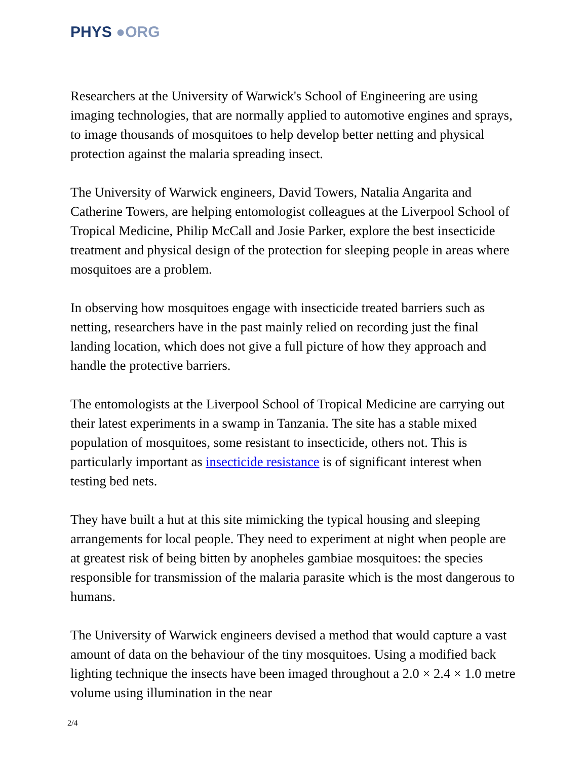PHYS ●ORG
Researchers at the University of Warwick's School of Engineering are using imaging technologies, that are normally applied to automotive engines and sprays, to image thousands of mosquitoes to help develop better netting and physical protection against the malaria spreading insect.
The University of Warwick engineers, David Towers, Natalia Angarita and Catherine Towers, are helping entomologist colleagues at the Liverpool School of Tropical Medicine, Philip McCall and Josie Parker, explore the best insecticide treatment and physical design of the protection for sleeping people in areas where mosquitoes are a problem.
In observing how mosquitoes engage with insecticide treated barriers such as netting, researchers have in the past mainly relied on recording just the final landing location, which does not give a full picture of how they approach and handle the protective barriers.
The entomologists at the Liverpool School of Tropical Medicine are carrying out their latest experiments in a swamp in Tanzania. The site has a stable mixed population of mosquitoes, some resistant to insecticide, others not. This is particularly important as insecticide resistance is of significant interest when testing bed nets.
They have built a hut at this site mimicking the typical housing and sleeping arrangements for local people. They need to experiment at night when people are at greatest risk of being bitten by anopheles gambiae mosquitoes: the species responsible for transmission of the malaria parasite which is the most dangerous to humans.
The University of Warwick engineers devised a method that would capture a vast amount of data on the behaviour of the tiny mosquitoes. Using a modified back lighting technique the insects have been imaged throughout a 2.0 × 2.4 × 1.0 metre volume using illumination in the near
2/4